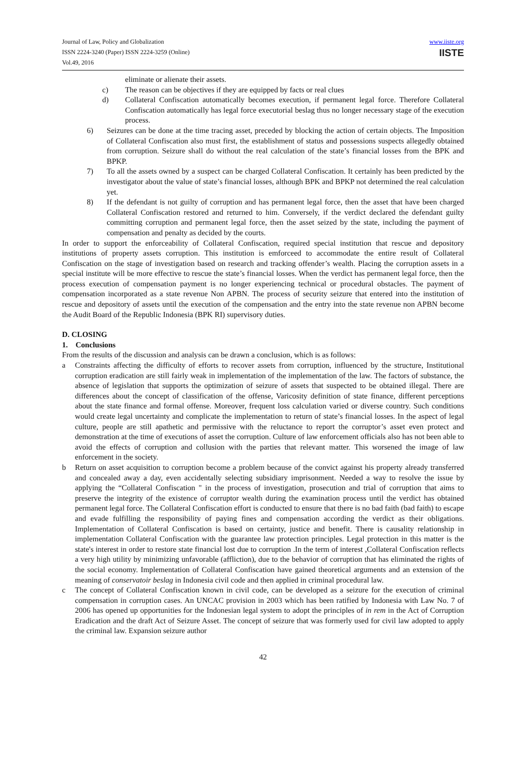Journal of Law, Policy and Globalization
ISSN 2224-3240 (Paper) ISSN 2224-3259 (Online)
Vol.49, 2016
www.iiste.org
IISTE
eliminate or alienate their assets.
c) The reason can be objectives if they are equipped by facts or real clues
d) Collateral Confiscation automatically becomes execution, if permanent legal force. Therefore Collateral Confiscation automatically has legal force executorial beslag thus no longer necessary stage of the execution process.
6) Seizures can be done at the time tracing asset, preceded by blocking the action of certain objects. The Imposition of Collateral Confiscation also must first, the establishment of status and possessions suspects allegedly obtained from corruption. Seizure shall do without the real calculation of the state’s financial losses from the BPK and BPKP.
7) To all the assets owned by a suspect can be charged Collateral Confiscation. It certainly has been predicted by the investigator about the value of state’s financial losses, although BPK and BPKP not determined the real calculation yet.
8) If the defendant is not guilty of corruption and has permanent legal force, then the asset that have been charged Collateral Confiscation restored and returned to him. Conversely, if the verdict declared the defendant guilty committing corruption and permanent legal force, then the asset seized by the state, including the payment of compensation and penalty as decided by the courts.
In order to support the enforceability of Collateral Confiscation, required special institution that rescue and depository institutions of property assets corruption. This institution is emforceed to accommodate the entire result of Collateral Confiscation on the stage of investigation based on research and tracking offender’s wealth. Placing the corruption assets in a special institute will be more effective to rescue the state’s financial losses. When the verdict has permanent legal force, then the process execution of compensation payment is no longer experiencing technical or procedural obstacles. The payment of compensation incorporated as a state revenue Non APBN. The process of security seizure that entered into the institution of rescue and depository of assets until the execution of the compensation and the entry into the state revenue non APBN become the Audit Board of the Republic Indonesia (BPK RI) supervisory duties.
D. CLOSING
1. Conclusions
From the results of the discussion and analysis can be drawn a conclusion, which is as follows:
a Constraints affecting the difficulty of efforts to recover assets from corruption, influenced by the structure, Institutional corruption eradication are still fairly weak in implementation of the implementation of the law. The factors of substance, the absence of legislation that supports the optimization of seizure of assets that suspected to be obtained illegal. There are differences about the concept of classification of the offense, Varicosity definition of state finance, different perceptions about the state finance and formal offense. Moreover, frequent loss calculation varied or diverse country. Such conditions would create legal uncertainty and complicate the implementation to return of state’s financial losses. In the aspect of legal culture, people are still apathetic and permissive with the reluctance to report the corruptor’s asset even protect and demonstration at the time of executions of asset the corruption. Culture of law enforcement officials also has not been able to avoid the effects of corruption and collusion with the parties that relevant matter. This worsened the image of law enforcement in the society.
b Return on asset acquisition to corruption become a problem because of the convict against his property already transferred and concealed away a day, even accidentally selecting subsidiary imprisonment. Needed a way to resolve the issue by applying the “Collateral Confiscation " in the process of investigation, prosecution and trial of corruption that aims to preserve the integrity of the existence of corruptor wealth during the examination process until the verdict has obtained permanent legal force. The Collateral Confiscation effort is conducted to ensure that there is no bad faith (bad faith) to escape and evade fulfilling the responsibility of paying fines and compensation according the verdict as their obligations. Implementation of Collateral Confiscation is based on certainty, justice and benefit. There is causality relationship in implementation Collateral Confiscation with the guarantee law protection principles. Legal protection in this matter is the state's interest in order to restore state financial lost due to corruption .In the term of interest ,Collateral Confiscation reflects a very high utility by minimizing unfavorable (affliction), due to the behavior of corruption that has eliminated the rights of the social economy. Implementation of Collateral Confiscation have gained theoretical arguments and an extension of the meaning of conservatoir beslag in Indonesia civil code and then applied in criminal procedural law.
c The concept of Collateral Confiscation known in civil code, can be developed as a seizure for the execution of criminal compensation in corruption cases. An UNCAC provision in 2003 which has been ratified by Indonesia with Law No. 7 of 2006 has opened up opportunities for the Indonesian legal system to adopt the principles of in rem in the Act of Corruption Eradication and the draft Act of Seizure Asset. The concept of seizure that was formerly used for civil law adopted to apply the criminal law. Expansion seizure author
42